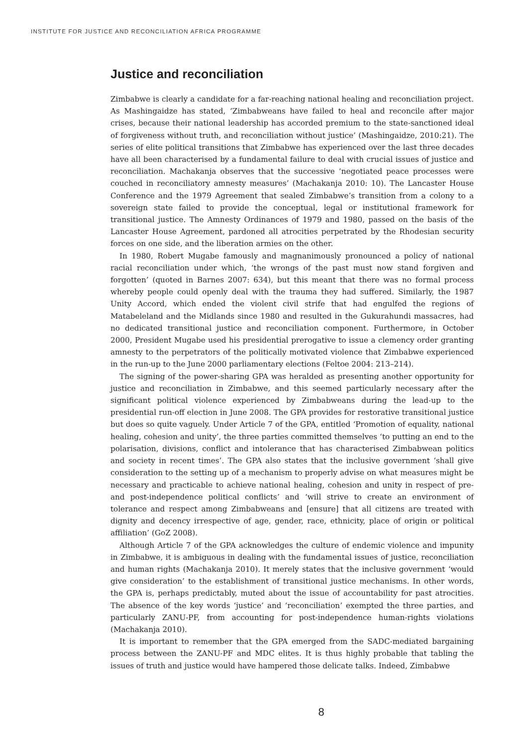INSTITUTE FOR JUSTICE AND RECONCILIATION AFRICA PROGRAMME
Justice and reconciliation
Zimbabwe is clearly a candidate for a far-reaching national healing and reconciliation project. As Mashingaidze has stated, ‘Zimbabweans have failed to heal and reconcile after major crises, because their national leadership has accorded premium to the state-sanctioned ideal of forgiveness without truth, and reconciliation without justice’ (Mashingaidze, 2010:21). The series of elite political transitions that Zimbabwe has experienced over the last three decades have all been characterised by a fundamental failure to deal with crucial issues of justice and reconciliation. Machakanja observes that the successive ‘negotiated peace processes were couched in reconciliatory amnesty measures’ (Machakanja 2010: 10). The Lancaster House Conference and the 1979 Agreement that sealed Zimbabwe’s transition from a colony to a sovereign state failed to provide the conceptual, legal or institutional framework for transitional justice. The Amnesty Ordinances of 1979 and 1980, passed on the basis of the Lancaster House Agreement, pardoned all atrocities perpetrated by the Rhodesian security forces on one side, and the liberation armies on the other.
In 1980, Robert Mugabe famously and magnanimously pronounced a policy of national racial reconciliation under which, ‘the wrongs of the past must now stand forgiven and forgotten’ (quoted in Barnes 2007: 634), but this meant that there was no formal process whereby people could openly deal with the trauma they had suffered. Similarly, the 1987 Unity Accord, which ended the violent civil strife that had engulfed the regions of Matabeleland and the Midlands since 1980 and resulted in the Gukurahundi massacres, had no dedicated transitional justice and reconciliation component. Furthermore, in October 2000, President Mugabe used his presidential prerogative to issue a clemency order granting amnesty to the perpetrators of the politically motivated violence that Zimbabwe experienced in the run-up to the June 2000 parliamentary elections (Feltoe 2004: 213–214).
The signing of the power-sharing GPA was heralded as presenting another opportunity for justice and reconciliation in Zimbabwe, and this seemed particularly necessary after the significant political violence experienced by Zimbabweans during the lead-up to the presidential run-off election in June 2008. The GPA provides for restorative transitional justice but does so quite vaguely. Under Article 7 of the GPA, entitled ‘Promotion of equality, national healing, cohesion and unity’, the three parties committed themselves ‘to putting an end to the polarisation, divisions, conflict and intolerance that has characterised Zimbabwean politics and society in recent times’. The GPA also states that the inclusive government ‘shall give consideration to the setting up of a mechanism to properly advise on what measures might be necessary and practicable to achieve national healing, cohesion and unity in respect of pre- and post-independence political conflicts’ and ‘will strive to create an environment of tolerance and respect among Zimbabweans and [ensure] that all citizens are treated with dignity and decency irrespective of age, gender, race, ethnicity, place of origin or political affiliation’ (GoZ 2008).
Although Article 7 of the GPA acknowledges the culture of endemic violence and impunity in Zimbabwe, it is ambiguous in dealing with the fundamental issues of justice, reconciliation and human rights (Machakanja 2010). It merely states that the inclusive government ‘would give consideration’ to the establishment of transitional justice mechanisms. In other words, the GPA is, perhaps predictably, muted about the issue of accountability for past atrocities. The absence of the key words ‘justice’ and ‘reconciliation’ exempted the three parties, and particularly ZANU-PF, from accounting for post-independence human-rights violations (Machakanja 2010).
It is important to remember that the GPA emerged from the SADC-mediated bargaining process between the ZANU-PF and MDC elites. It is thus highly probable that tabling the issues of truth and justice would have hampered those delicate talks. Indeed, Zimbabwe
8